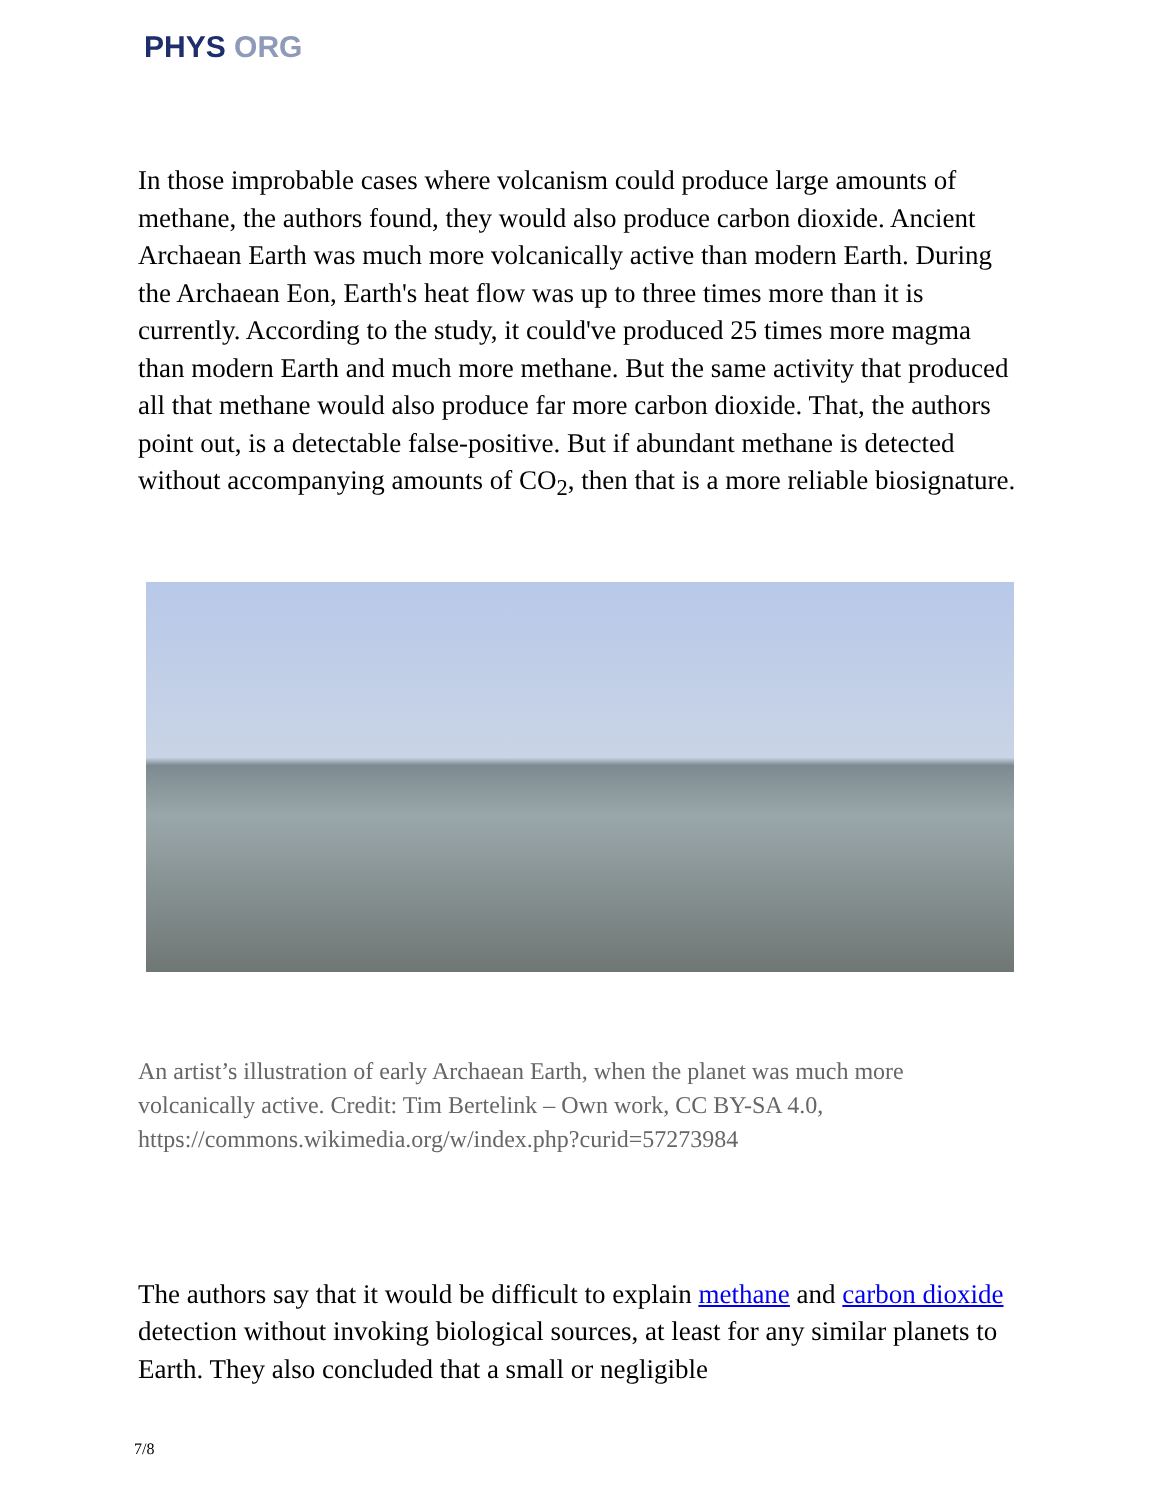PHYS ORG
In those improbable cases where volcanism could produce large amounts of methane, the authors found, they would also produce carbon dioxide. Ancient Archaean Earth was much more volcanically active than modern Earth. During the Archaean Eon, Earth's heat flow was up to three times more than it is currently. According to the study, it could've produced 25 times more magma than modern Earth and much more methane. But the same activity that produced all that methane would also produce far more carbon dioxide. That, the authors point out, is a detectable false-positive. But if abundant methane is detected without accompanying amounts of CO<sub>2</sub>, then that is a more reliable biosignature.
An artist’s illustration of early Archaean Earth, when the planet was much more volcanically active. Credit: Tim Bertelink – Own work, CC BY-SA 4.0, https://commons.wikimedia.org/w/index.php?curid=57273984
The authors say that it would be difficult to explain methane and carbon dioxide detection without invoking biological sources, at least for any similar planets to Earth. They also concluded that a small or negligible
7/8